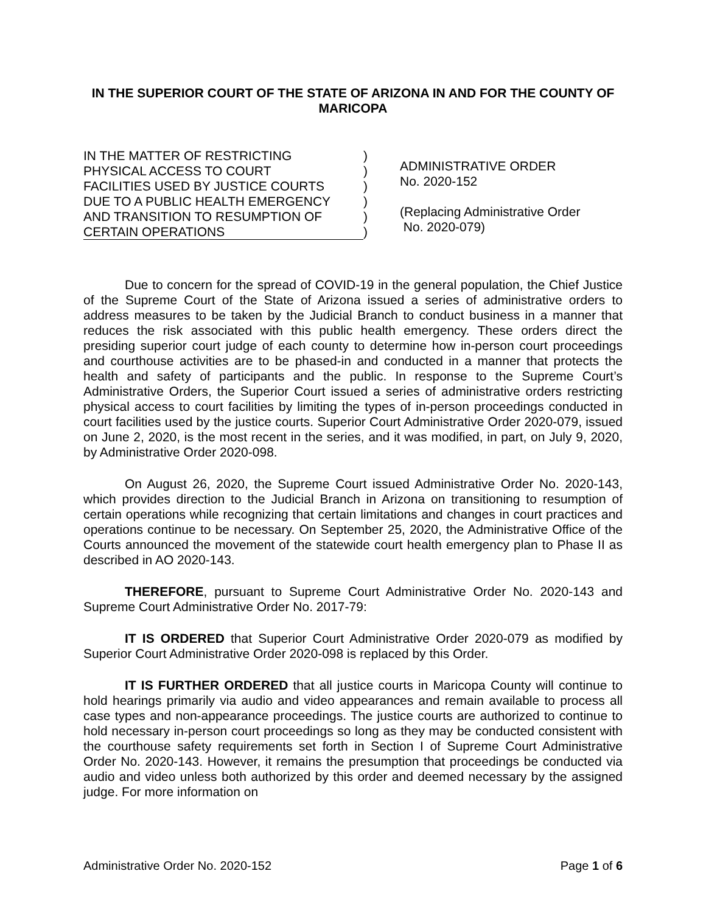IN THE SUPERIOR COURT OF THE STATE OF ARIZONA IN AND FOR THE COUNTY OF MARICOPA
IN THE MATTER OF RESTRICTING
PHYSICAL ACCESS TO COURT
FACILITIES USED BY JUSTICE COURTS
DUE TO A PUBLIC HEALTH EMERGENCY
AND TRANSITION TO RESUMPTION OF
CERTAIN OPERATIONS
)
)
)
)
)
)
ADMINISTRATIVE ORDER
No. 2020-152
(Replacing Administrative Order
No. 2020-079)
Due to concern for the spread of COVID-19 in the general population, the Chief Justice of the Supreme Court of the State of Arizona issued a series of administrative orders to address measures to be taken by the Judicial Branch to conduct business in a manner that reduces the risk associated with this public health emergency. These orders direct the presiding superior court judge of each county to determine how in-person court proceedings and courthouse activities are to be phased-in and conducted in a manner that protects the health and safety of participants and the public. In response to the Supreme Court’s Administrative Orders, the Superior Court issued a series of administrative orders restricting physical access to court facilities by limiting the types of in-person proceedings conducted in court facilities used by the justice courts. Superior Court Administrative Order 2020-079, issued on June 2, 2020, is the most recent in the series, and it was modified, in part, on July 9, 2020, by Administrative Order 2020-098.
On August 26, 2020, the Supreme Court issued Administrative Order No. 2020-143, which provides direction to the Judicial Branch in Arizona on transitioning to resumption of certain operations while recognizing that certain limitations and changes in court practices and operations continue to be necessary. On September 25, 2020, the Administrative Office of the Courts announced the movement of the statewide court health emergency plan to Phase II as described in AO 2020-143.
THEREFORE, pursuant to Supreme Court Administrative Order No. 2020-143 and Supreme Court Administrative Order No. 2017-79:
IT IS ORDERED that Superior Court Administrative Order 2020-079 as modified by Superior Court Administrative Order 2020-098 is replaced by this Order.
IT IS FURTHER ORDERED that all justice courts in Maricopa County will continue to hold hearings primarily via audio and video appearances and remain available to process all case types and non-appearance proceedings. The justice courts are authorized to continue to hold necessary in-person court proceedings so long as they may be conducted consistent with the courthouse safety requirements set forth in Section I of Supreme Court Administrative Order No. 2020-143. However, it remains the presumption that proceedings be conducted via audio and video unless both authorized by this order and deemed necessary by the assigned judge. For more information on
Administrative Order No. 2020-152 Page 1 of 6